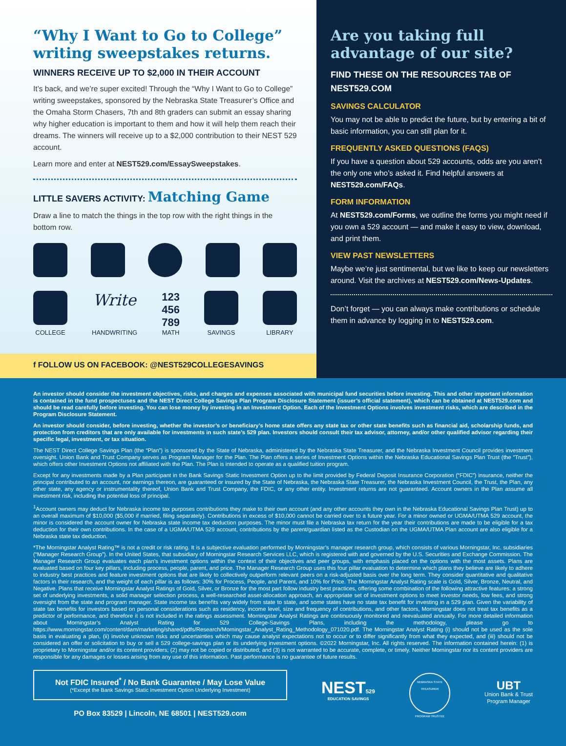“Why I Want to Go to College” writing sweepstakes returns.
WINNERS RECEIVE UP TO $2,000 IN THEIR ACCOUNT
It’s back, and we’re super excited! Through the “Why I Want to Go to College” writing sweepstakes, sponsored by the Nebraska State Treasurer’s Office and the Omaha Storm Chasers, 7th and 8th graders can submit an essay sharing why higher education is important to them and how it will help them reach their dreams. The winners will receive up to a $2,000 contribution to their NEST 529 account.
Learn more and enter at NEST529.com/EssaySweepstakes.
LITTLE SAVERS ACTIVITY: Matching Game
Draw a line to match the things in the top row with the right things in the bottom row.
COLLEGE
Write
HANDWRITING
123
456
789
MATH
SAVINGS LIBRARY
f FOLLOW US ON FACEBOOK: @NEST529COLLEGESAVINGS
Are you taking full advantage of our site?
FIND THESE ON THE RESOURCES TAB OF NEST529.COM
SAVINGS CALCULATOR
You may not be able to predict the future, but by entering a bit of basic information, you can still plan for it.
FREQUENTLY ASKED QUESTIONS (FAQS)
If you have a question about 529 accounts, odds are you aren’t the only one who’s asked it. Find helpful answers at NEST529.com/FAQs.
FORM INFORMATION
At NEST529.com/Forms, we outline the forms you might need if you own a 529 account — and make it easy to view, download, and print them.
VIEW PAST NEWSLETTERS
Maybe we’re just sentimental, but we like to keep our newsletters around. Visit the archives at NEST529.com/News-Updates.
Don’t forget — you can always make contributions or schedule them in advance by logging in to NEST529.com.
An investor should consider the investment objectives, risks, and charges and expenses associated with municipal fund securities before investing. This and other important information is contained in the fund prospectuses and the NEST Direct College Savings Plan Program Disclosure Statement (issuer’s official statement), which can be obtained at NEST529.com and should be read carefully before investing. You can lose money by investing in an Investment Option. Each of the Investment Options involves investment risks, which are described in the Program Disclosure Statement.
An investor should consider, before investing, whether the investor’s or beneficiary’s home state offers any state tax or other state benefits such as financial aid, scholarship funds, and protection from creditors that are only available for investments in such state’s 529 plan. Investors should consult their tax advisor, attorney, and/or other qualified advisor regarding their specific legal, investment, or tax situation.
The NEST Direct College Savings Plan (the “Plan”) is sponsored by the State of Nebraska, administered by the Nebraska State Treasurer, and the Nebraska Investment Council provides investment oversight. Union Bank and Trust Company serves as Program Manager for the Plan. The Plan offers a series of Investment Options within the Nebraska Educational Savings Plan Trust (the “Trust”), which offers other Investment Options not affiliated with the Plan. The Plan is intended to operate as a qualified tuition program.
Except for any investments made by a Plan participant in the Bank Savings Static Investment Option up to the limit provided by Federal Deposit Insurance Corporation (“FDIC”) insurance, neither the principal contributed to an account, nor earnings thereon, are guaranteed or insured by the State of Nebraska, the Nebraska State Treasurer, the Nebraska Investment Council, the Trust, the Plan, any other state, any agency or instrumentality thereof, Union Bank and Trust Company, the FDIC, or any other entity. Investment returns are not guaranteed. Account owners in the Plan assume all investment risk, including the potential loss of principal.
<sup>1</sup> Account owners may deduct for Nebraska income tax purposes contributions they make to their own account (and any other accounts they own in the Nebraska Educational Savings Plan Trust) up to an overall maximum of $10,000 ($5,000 if married, filing separately). Contributions in excess of $10,000 cannot be carried over to a future year. For a minor owned or UGMA/UTMA 529 account, the minor is considered the account owner for Nebraska state income tax deduction purposes. The minor must file a Nebraska tax return for the year their contributions are made to be eligible for a tax deduction for their own contributions. In the case of a UGMA/UTMA 529 account, contributions by the parent/guardian listed as the Custodian on the UGMA/UTMA Plan account are also eligible for a Nebraska state tax deduction.
*The Morningstar Analyst Rating™ is not a credit or risk rating. It is a subjective evaluation performed by Morningstar’s manager research group, which consists of various Morningstar, Inc. subsidiaries (“Manager Research Group”). In the United States, that subsidiary of Morningstar Research Services LLC, which is registered with and governed by the U.S. Securities and Exchange Commission. The Manager Research Group evaluates each plan’s investment options within the context of their objectives and peer groups, with emphasis placed on the options with the most assets. Plans are evaluated based on four key pillars, including process, people, parent, and price. The Manager Research Group uses this four pillar evaluation to determine which plans they believe are likely to adhere to industry best practices and feature investment options that are likely to collectively outperform relevant peers on a risk-adjusted basis over the long term. They consider quantitative and qualitative factors in their research, and the weight of each pillar is as follows: 30% for Process, People, and Parent, and 10% for Price. The Morningstar Analyst Rating scale is Gold, Silver, Bronze, Neutral, and Negative. Plans that receive Morningstar Analyst Ratings of Gold, Silver, or Bronze for the most part follow industry best practices, offering some combination of the following attractive features: a strong set of underlying investments, a solid manager selection process, a well-researched asset-allocation approach, an appropriate set of investment options to meet investor needs, low fees, and strong oversight from the state and program manager. State income tax benefits vary widely from state to state, and some states have no state tax benefit for investing in a 529 plan. Given the variability of state tax benefits for investors based on personal considerations such as residency, income level, size and frequency of contributions, and other factors, Morningstar does not treat tax benefits as a predictor of performance, and therefore it is not included in the ratings assessment. Morningstar Analyst Ratings are continuously monitored and reevaluated annually. For more detailed information about Morningstar’s Analyst Rating for 529 College-Savings Plans, including the methodology, please go to https://www.morningstar.com/content/dam/marketing/shared/pdfs/Research/Morningstar_Analyst_Rating_Methodology_071020.pdf. The Morningstar Analyst Rating (i) should not be used as the sole basis in evaluating a plan, (ii) involve unknown risks and uncertainties which may cause analyst expectations not to occur or to differ significantly from what they expected, and (iii) should not be considered an offer or solicitation to buy or sell a 529 college-savings plan or its underlying investment options. ©2022 Morningstar, Inc. All rights reserved. The information contained herein: (1) is proprietary to Morningstar and/or its content providers; (2) may not be copied or distributed; and (3) is not warranted to be accurate, complete, or timely. Neither Morningstar nor its content providers are responsible for any damages or losses arising from any use of this information. Past performance is no guarantee of future results.
Not FDIC Insured<sup>*</sup> / No Bank Guarantee / May Lose Value
(*Except the Bank Savings Static Investment Option Underlying Investment)
PO Box 83529 | Lincoln, NE 68501 | NEST529.com
NEST 529
EDUCATION SAVINGS
NEBRASKA STATE TREASURER
PROGRAM TRUSTEE
UBT
Union Bank & Trust
Program Manager